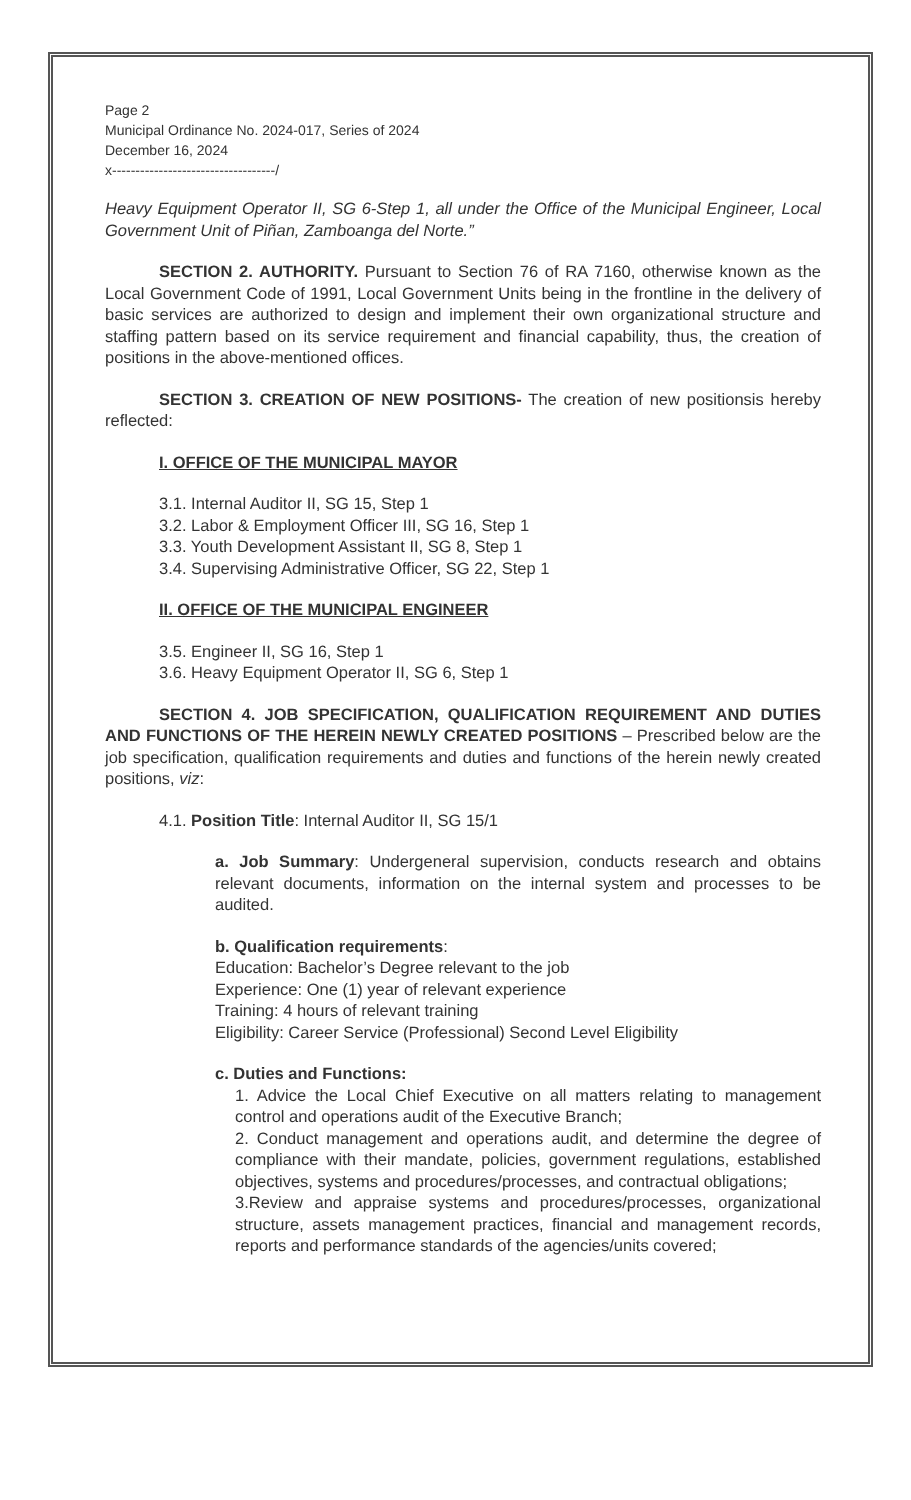Page 2
Municipal Ordinance No. 2024-017, Series of 2024
December 16, 2024
x-----------------------------------/
Heavy Equipment Operator II, SG 6-Step 1, all under the Office of the Municipal Engineer, Local Government Unit of Piñan, Zamboanga del Norte.”
SECTION 2. AUTHORITY. Pursuant to Section 76 of RA 7160, otherwise known as the Local Government Code of 1991, Local Government Units being in the frontline in the delivery of basic services are authorized to design and implement their own organizational structure and staffing pattern based on its service requirement and financial capability, thus, the creation of positions in the above-mentioned offices.
SECTION 3. CREATION OF NEW POSITIONS- The creation of new positionsis hereby reflected:
I. OFFICE OF THE MUNICIPAL MAYOR
3.1. Internal Auditor II, SG 15, Step 1
3.2. Labor & Employment Officer III, SG 16, Step 1
3.3. Youth Development Assistant II, SG 8, Step 1
3.4. Supervising Administrative Officer, SG 22, Step 1
II. OFFICE OF THE MUNICIPAL ENGINEER
3.5. Engineer II, SG 16, Step 1
3.6. Heavy Equipment Operator II, SG 6, Step 1
SECTION 4. JOB SPECIFICATION, QUALIFICATION REQUIREMENT AND DUTIES AND FUNCTIONS OF THE HEREIN NEWLY CREATED POSITIONS – Prescribed below are the job specification, qualification requirements and duties and functions of the herein newly created positions, viz:
4.1. Position Title: Internal Auditor II, SG 15/1
a. Job Summary: Undergeneral supervision, conducts research and obtains relevant documents, information on the internal system and processes to be audited.
b. Qualification requirements:
Education: Bachelor’s Degree relevant to the job
Experience: One (1) year of relevant experience
Training: 4 hours of relevant training
Eligibility: Career Service (Professional) Second Level Eligibility
c. Duties and Functions:
1. Advice the Local Chief Executive on all matters relating to management control and operations audit of the Executive Branch;
2. Conduct management and operations audit, and determine the degree of compliance with their mandate, policies, government regulations, established objectives, systems and procedures/processes, and contractual obligations;
3.Review and appraise systems and procedures/processes, organizational structure, assets management practices, financial and management records, reports and performance standards of the agencies/units covered;